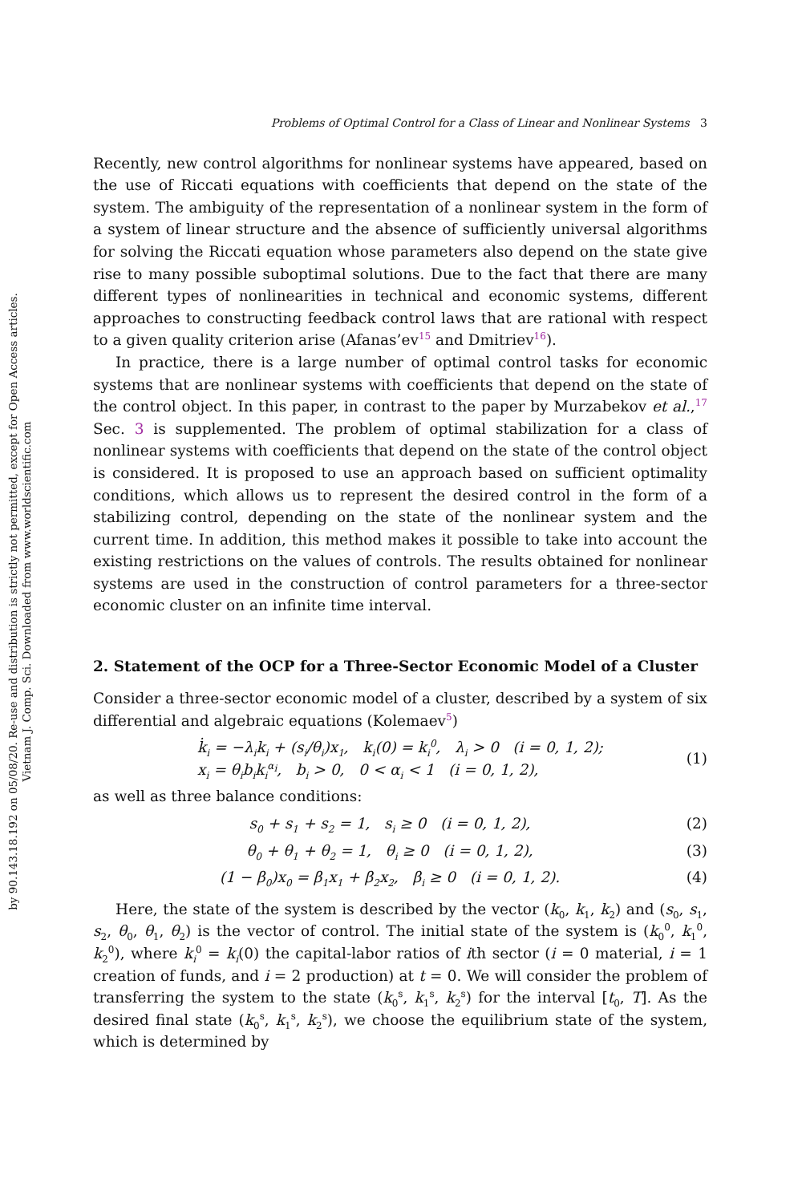by 90.143.18.192 on 05/08/20. Re-use and distribution is strictly not permitted, except for Open Access articles.
Vietnam J. Comp. Sci. Downloaded from www.worldscientific.com
Problems of Optimal Control for a Class of Linear and Nonlinear Systems 3
Recently, new control algorithms for nonlinear systems have appeared, based on the use of Riccati equations with coefficients that depend on the state of the system. The ambiguity of the representation of a nonlinear system in the form of a system of linear structure and the absence of sufficiently universal algorithms for solving the Riccati equation whose parameters also depend on the state give rise to many possible suboptimal solutions. Due to the fact that there are many different types of nonlinearities in technical and economic systems, different approaches to constructing feedback control laws that are rational with respect to a given quality criterion arise (Afanas’ev<sup>15</sup> and Dmitriev<sup>16</sup>).
In practice, there is a large number of optimal control tasks for economic systems that are nonlinear systems with coefficients that depend on the state of the control object. In this paper, in contrast to the paper by Murzabekov et al.,<sup>17</sup> Sec. 3 is supplemented. The problem of optimal stabilization for a class of nonlinear systems with coefficients that depend on the state of the control object is considered. It is proposed to use an approach based on sufficient optimality conditions, which allows us to represent the desired control in the form of a stabilizing control, depending on the state of the nonlinear system and the current time. In addition, this method makes it possible to take into account the existing restrictions on the values of controls. The results obtained for nonlinear systems are used in the construction of control parameters for a three-sector economic cluster on an infinite time interval.
2. Statement of the OCP for a Three-Sector Economic Model of a Cluster
Consider a three-sector economic model of a cluster, described by a system of six differential and algebraic equations (Kolemaev<sup>5</sup>)
k̇<sub>i</sub> = −λ<sub>i</sub>k<sub>i</sub> + (s<sub>i</sub>/θ<sub>i</sub>)x<sub>1</sub>, k<sub>i</sub>(0) = k<sub>i</sub><sup>0</sup>, λ<sub>i</sub> > 0 (i = 0, 1, 2);
x<sub>i</sub> = θ<sub>i</sub>b<sub>i</sub>k<sub>i</sub><sup>α<sub>i</sub></sup>, b<sub>i</sub> > 0, 0 < α<sub>i</sub> < 1 (i = 0, 1, 2),
(1)
as well as three balance conditions:
s<sub>0</sub> + s<sub>1</sub> + s<sub>2</sub> = 1, s<sub>i</sub> ≥ 0 (i = 0, 1, 2),
(2)
θ<sub>0</sub> + θ<sub>1</sub> + θ<sub>2</sub> = 1, θ<sub>i</sub> ≥ 0 (i = 0, 1, 2),
(3)
(1 − β<sub>0</sub>)x<sub>0</sub> = β<sub>1</sub>x<sub>1</sub> + β<sub>2</sub>x<sub>2</sub>, β<sub>i</sub> ≥ 0 (i = 0, 1, 2).
(4)
Here, the state of the system is described by the vector (k<sub>0</sub>, k<sub>1</sub>, k<sub>2</sub>) and (s<sub>0</sub>, s<sub>1</sub>, s<sub>2</sub>, θ<sub>0</sub>, θ<sub>1</sub>, θ<sub>2</sub>) is the vector of control. The initial state of the system is (k<sub>0</sub><sup>0</sup>, k<sub>1</sub><sup>0</sup>, k<sub>2</sub><sup>0</sup>), where k<sub>i</sub><sup>0</sup> = k<sub>i</sub>(0) the capital-labor ratios of ith sector (i = 0 material, i = 1 creation of funds, and i = 2 production) at t = 0. We will consider the problem of transferring the system to the state (k<sub>0</sub><sup>s</sup>, k<sub>1</sub><sup>s</sup>, k<sub>2</sub><sup>s</sup>) for the interval [t<sub>0</sub>, T]. As the desired final state (k<sub>0</sub><sup>s</sup>, k<sub>1</sub><sup>s</sup>, k<sub>2</sub><sup>s</sup>), we choose the equilibrium state of the system, which is determined by